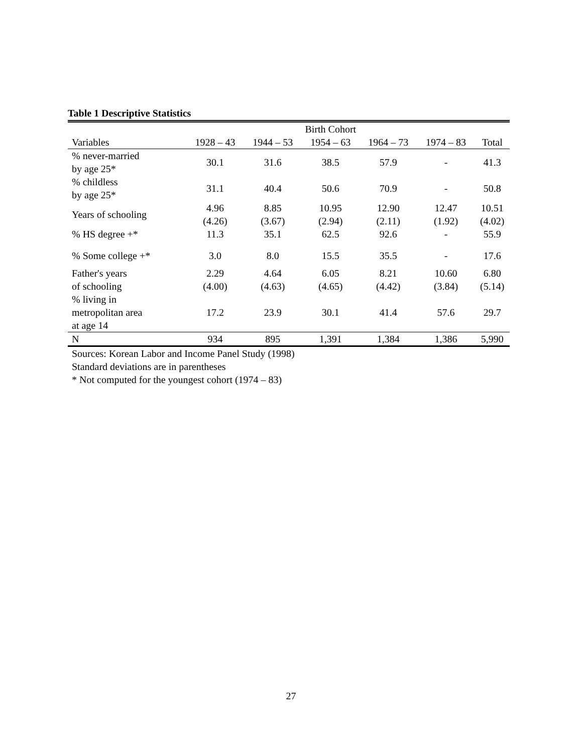Table 1 Descriptive Statistics
| | Birth Cohort | | | | | |
| --- | --- | --- | --- | --- | --- | --- |
| Variables | 1928 – 43 | 1944 – 53 | 1954 – 63 | 1964 – 73 | 1974 – 83 | Total |
| % never-married by age 25* | 30.1 | 31.6 | 38.5 | 57.9 | - | 41.3 |
| % childless by age 25* | 31.1 | 40.4 | 50.6 | 70.9 | - | 50.8 |
| Years of schooling | 4.96 (4.26) | 8.85 (3.67) | 10.95 (2.94) | 12.90 (2.11) | 12.47 (1.92) | 10.51 (4.02) |
| % HS degree +* | 11.3 | 35.1 | 62.5 | 92.6 | - | 55.9 |
| % Some college +* | 3.0 | 8.0 | 15.5 | 35.5 | - | 17.6 |
| Father's years of schooling | 2.29 (4.00) | 4.64 (4.63) | 6.05 (4.65) | 8.21 (4.42) | 10.60 (3.84) | 6.80 (5.14) |
| % living in metropolitan area at age 14 | 17.2 | 23.9 | 30.1 | 41.4 | 57.6 | 29.7 |
| N | 934 | 895 | 1,391 | 1,384 | 1,386 | 5,990 |
Sources: Korean Labor and Income Panel Study (1998)
Standard deviations are in parentheses
* Not computed for the youngest cohort (1974 – 83)
27